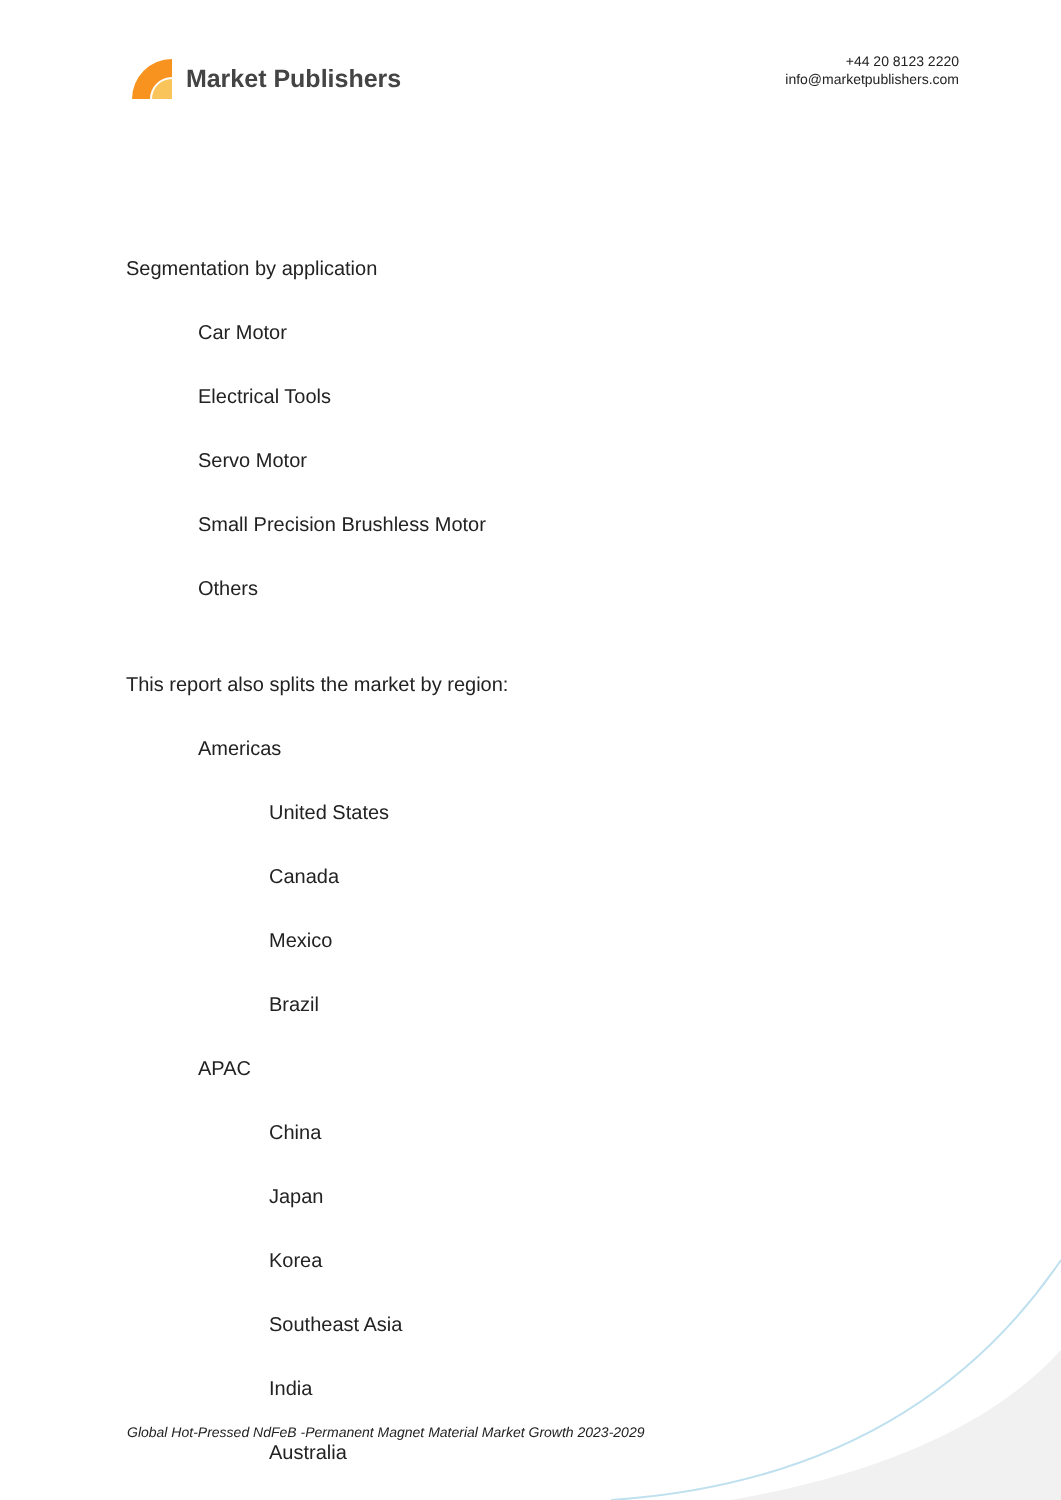Market Publishers
+44 20 8123 2220
info@marketpublishers.com
Segmentation by application
Car Motor
Electrical Tools
Servo Motor
Small Precision Brushless Motor
Others
This report also splits the market by region:
Americas
United States
Canada
Mexico
Brazil
APAC
China
Japan
Korea
Southeast Asia
India
Australia
Global Hot-Pressed NdFeB -Permanent Magnet Material Market Growth 2023-2029